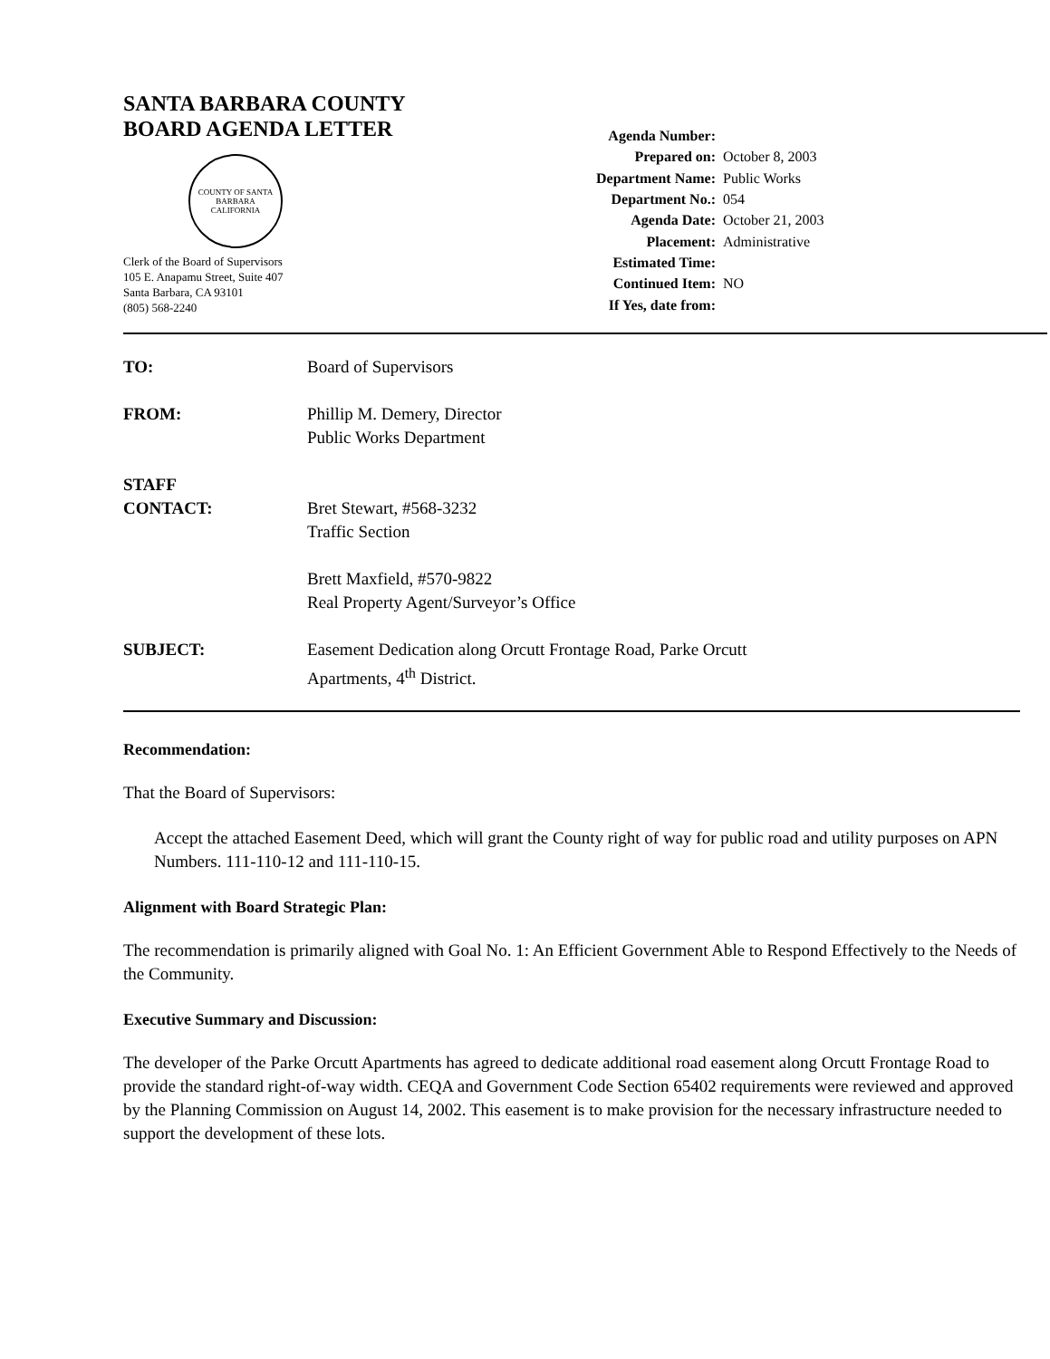SANTA BARBARA COUNTY
BOARD AGENDA LETTER
COUNTY OF SANTA BARBARA
CALIFORNIA
Clerk of the Board of Supervisors
105 E. Anapamu Street, Suite 407
Santa Barbara, CA 93101
(805) 568-2240
| Agenda Number: | |
| Prepared on: | October 8, 2003 |
| Department Name: | Public Works |
| Department No.: | 054 |
| Agenda Date: | October 21, 2003 |
| Placement: | Administrative |
| Estimated Time: | |
| Continued Item: | NO |
| If Yes, date from: | |
TO: Board of Supervisors
FROM: Phillip M. Demery, Director
Public Works Department
STAFF
CONTACT:
Bret Stewart, #568-3232
Traffic Section
Brett Maxfield, #570-9822
Real Property Agent/Surveyor’s Office
SUBJECT: Easement Dedication along Orcutt Frontage Road, Parke Orcutt
Apartments, 4<sup>th</sup> District.
Recommendation:
That the Board of Supervisors:
Accept the attached Easement Deed, which will grant the County right of way for public road and utility purposes on APN Numbers. 111-110-12 and 111-110-15.
Alignment with Board Strategic Plan:
The recommendation is primarily aligned with Goal No. 1: An Efficient Government Able to Respond Effectively to the Needs of the Community.
Executive Summary and Discussion:
The developer of the Parke Orcutt Apartments has agreed to dedicate additional road easement along Orcutt Frontage Road to provide the standard right-of-way width. CEQA and Government Code Section 65402 requirements were reviewed and approved by the Planning Commission on August 14, 2002. This easement is to make provision for the necessary infrastructure needed to support the development of these lots.